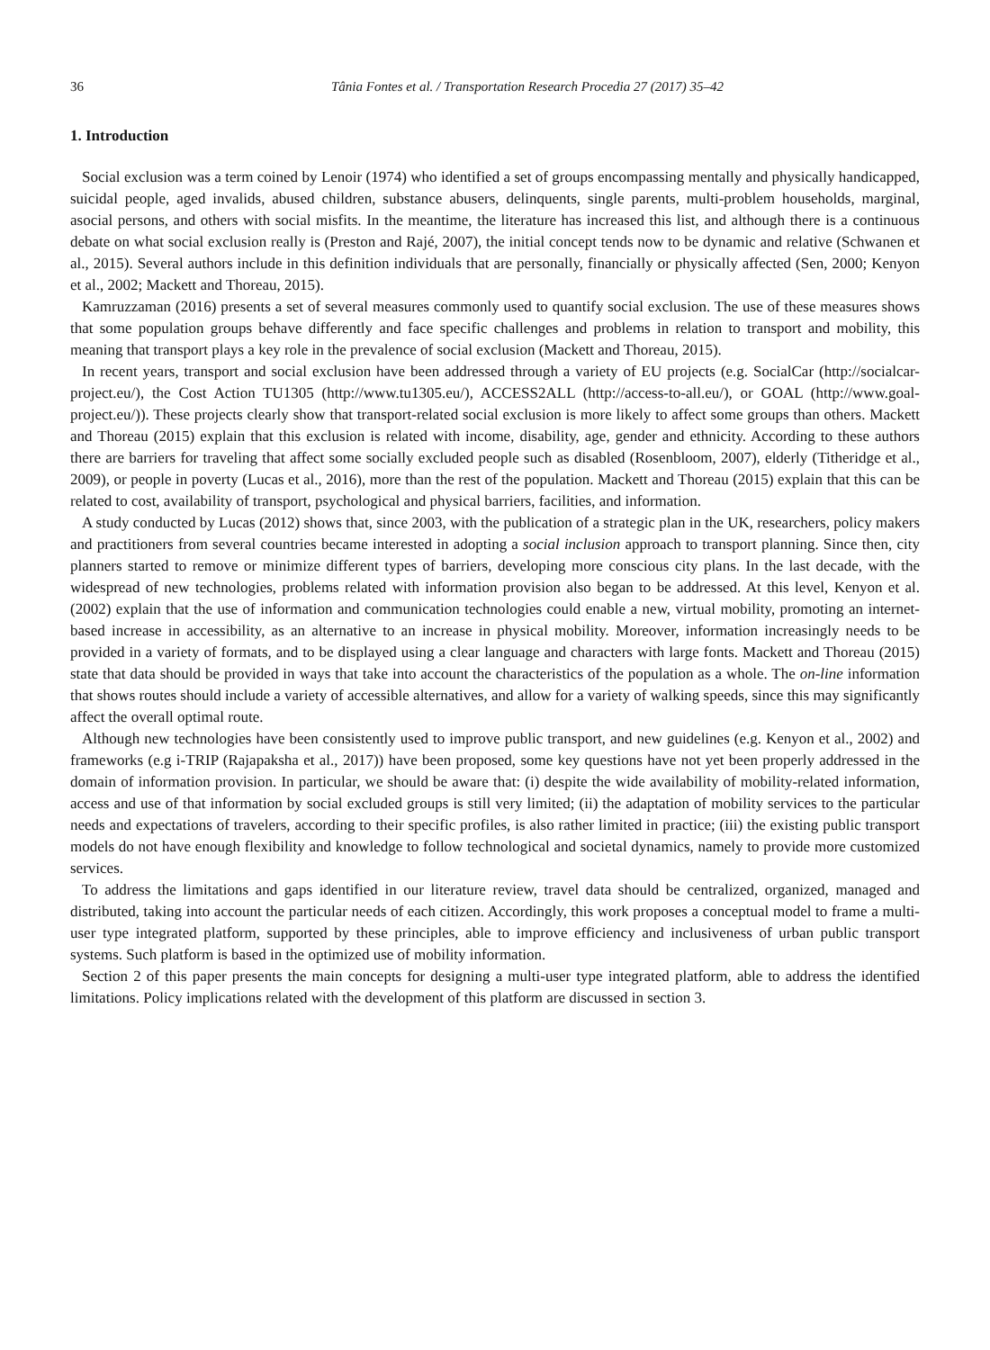36 Tânia Fontes et al. / Transportation Research Procedia 27 (2017) 35–42
1. Introduction
Social exclusion was a term coined by Lenoir (1974) who identified a set of groups encompassing mentally and physically handicapped, suicidal people, aged invalids, abused children, substance abusers, delinquents, single parents, multi-problem households, marginal, asocial persons, and others with social misfits. In the meantime, the literature has increased this list, and although there is a continuous debate on what social exclusion really is (Preston and Rajé, 2007), the initial concept tends now to be dynamic and relative (Schwanen et al., 2015). Several authors include in this definition individuals that are personally, financially or physically affected (Sen, 2000; Kenyon et al., 2002; Mackett and Thoreau, 2015).
Kamruzzaman (2016) presents a set of several measures commonly used to quantify social exclusion. The use of these measures shows that some population groups behave differently and face specific challenges and problems in relation to transport and mobility, this meaning that transport plays a key role in the prevalence of social exclusion (Mackett and Thoreau, 2015).
In recent years, transport and social exclusion have been addressed through a variety of EU projects (e.g. SocialCar (http://socialcar-project.eu/), the Cost Action TU1305 (http://www.tu1305.eu/), ACCESS2ALL (http://access-to-all.eu/), or GOAL (http://www.goal-project.eu/)). These projects clearly show that transport-related social exclusion is more likely to affect some groups than others. Mackett and Thoreau (2015) explain that this exclusion is related with income, disability, age, gender and ethnicity. According to these authors there are barriers for traveling that affect some socially excluded people such as disabled (Rosenbloom, 2007), elderly (Titheridge et al., 2009), or people in poverty (Lucas et al., 2016), more than the rest of the population. Mackett and Thoreau (2015) explain that this can be related to cost, availability of transport, psychological and physical barriers, facilities, and information.
A study conducted by Lucas (2012) shows that, since 2003, with the publication of a strategic plan in the UK, researchers, policy makers and practitioners from several countries became interested in adopting a social inclusion approach to transport planning. Since then, city planners started to remove or minimize different types of barriers, developing more conscious city plans. In the last decade, with the widespread of new technologies, problems related with information provision also began to be addressed. At this level, Kenyon et al. (2002) explain that the use of information and communication technologies could enable a new, virtual mobility, promoting an internet-based increase in accessibility, as an alternative to an increase in physical mobility. Moreover, information increasingly needs to be provided in a variety of formats, and to be displayed using a clear language and characters with large fonts. Mackett and Thoreau (2015) state that data should be provided in ways that take into account the characteristics of the population as a whole. The on-line information that shows routes should include a variety of accessible alternatives, and allow for a variety of walking speeds, since this may significantly affect the overall optimal route.
Although new technologies have been consistently used to improve public transport, and new guidelines (e.g. Kenyon et al., 2002) and frameworks (e.g i-TRIP (Rajapaksha et al., 2017)) have been proposed, some key questions have not yet been properly addressed in the domain of information provision. In particular, we should be aware that: (i) despite the wide availability of mobility-related information, access and use of that information by social excluded groups is still very limited; (ii) the adaptation of mobility services to the particular needs and expectations of travelers, according to their specific profiles, is also rather limited in practice; (iii) the existing public transport models do not have enough flexibility and knowledge to follow technological and societal dynamics, namely to provide more customized services.
To address the limitations and gaps identified in our literature review, travel data should be centralized, organized, managed and distributed, taking into account the particular needs of each citizen. Accordingly, this work proposes a conceptual model to frame a multi-user type integrated platform, supported by these principles, able to improve efficiency and inclusiveness of urban public transport systems. Such platform is based in the optimized use of mobility information.
Section 2 of this paper presents the main concepts for designing a multi-user type integrated platform, able to address the identified limitations. Policy implications related with the development of this platform are discussed in section 3.